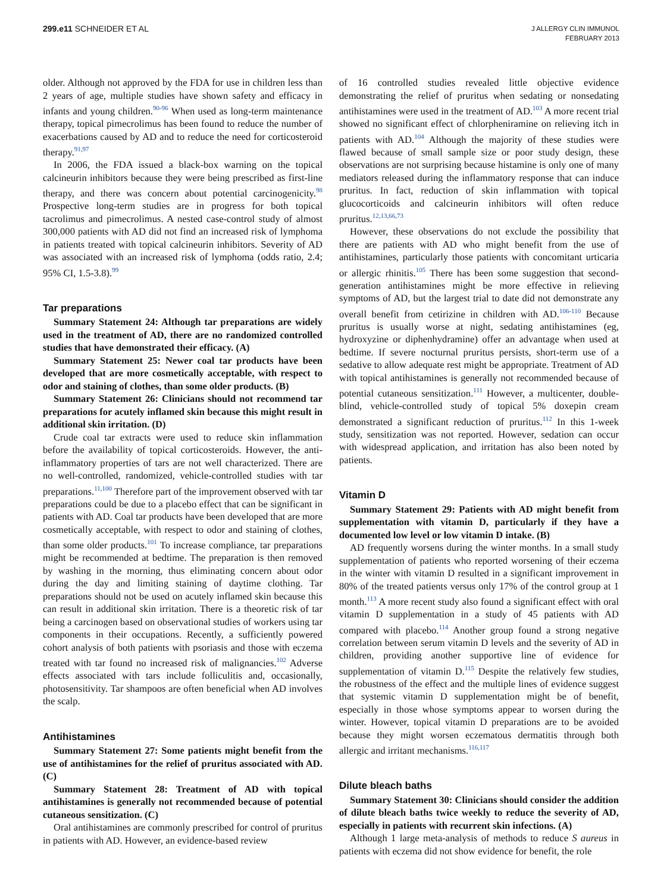299.e11 SCHNEIDER ET AL
J ALLERGY CLIN IMMUNOL
FEBRUARY 2013
older. Although not approved by the FDA for use in children less than 2 years of age, multiple studies have shown safety and efficacy in infants and young children.<sup>90-96</sup> When used as long-term maintenance therapy, topical pimecrolimus has been found to reduce the number of exacerbations caused by AD and to reduce the need for corticosteroid therapy.<sup>91,97</sup>
In 2006, the FDA issued a black-box warning on the topical calcineurin inhibitors because they were being prescribed as first-line therapy, and there was concern about potential carcinogenicity.<sup>98</sup> Prospective long-term studies are in progress for both topical tacrolimus and pimecrolimus. A nested case-control study of almost 300,000 patients with AD did not find an increased risk of lymphoma in patients treated with topical calcineurin inhibitors. Severity of AD was associated with an increased risk of lymphoma (odds ratio, 2.4; 95% CI, 1.5-3.8).<sup>99</sup>
Tar preparations
Summary Statement 24: Although tar preparations are widely used in the treatment of AD, there are no randomized controlled studies that have demonstrated their efficacy. (A)
Summary Statement 25: Newer coal tar products have been developed that are more cosmetically acceptable, with respect to odor and staining of clothes, than some older products. (B)
Summary Statement 26: Clinicians should not recommend tar preparations for acutely inflamed skin because this might result in additional skin irritation. (D)
Crude coal tar extracts were used to reduce skin inflammation before the availability of topical corticosteroids. However, the anti-inflammatory properties of tars are not well characterized. There are no well-controlled, randomized, vehicle-controlled studies with tar preparations.<sup>11,100</sup> Therefore part of the improvement observed with tar preparations could be due to a placebo effect that can be significant in patients with AD. Coal tar products have been developed that are more cosmetically acceptable, with respect to odor and staining of clothes, than some older products.<sup>101</sup> To increase compliance, tar preparations might be recommended at bedtime. The preparation is then removed by washing in the morning, thus eliminating concern about odor during the day and limiting staining of daytime clothing. Tar preparations should not be used on acutely inflamed skin because this can result in additional skin irritation. There is a theoretic risk of tar being a carcinogen based on observational studies of workers using tar components in their occupations. Recently, a sufficiently powered cohort analysis of both patients with psoriasis and those with eczema treated with tar found no increased risk of malignancies.<sup>102</sup> Adverse effects associated with tars include folliculitis and, occasionally, photosensitivity. Tar shampoos are often beneficial when AD involves the scalp.
Antihistamines
Summary Statement 27: Some patients might benefit from the use of antihistamines for the relief of pruritus associated with AD. (C)
Summary Statement 28: Treatment of AD with topical antihistamines is generally not recommended because of potential cutaneous sensitization. (C)
Oral antihistamines are commonly prescribed for control of pruritus in patients with AD. However, an evidence-based review
of 16 controlled studies revealed little objective evidence demonstrating the relief of pruritus when sedating or nonsedating antihistamines were used in the treatment of AD.<sup>103</sup> A more recent trial showed no significant effect of chlorpheniramine on relieving itch in patients with AD.<sup>104</sup> Although the majority of these studies were flawed because of small sample size or poor study design, these observations are not surprising because histamine is only one of many mediators released during the inflammatory response that can induce pruritus. In fact, reduction of skin inflammation with topical glucocorticoids and calcineurin inhibitors will often reduce pruritus.<sup>12,13,66,73</sup>
However, these observations do not exclude the possibility that there are patients with AD who might benefit from the use of antihistamines, particularly those patients with concomitant urticaria or allergic rhinitis.<sup>105</sup> There has been some suggestion that second-generation antihistamines might be more effective in relieving symptoms of AD, but the largest trial to date did not demonstrate any overall benefit from cetirizine in children with AD.<sup>106-110</sup> Because pruritus is usually worse at night, sedating antihistamines (eg, hydroxyzine or diphenhydramine) offer an advantage when used at bedtime. If severe nocturnal pruritus persists, short-term use of a sedative to allow adequate rest might be appropriate. Treatment of AD with topical antihistamines is generally not recommended because of potential cutaneous sensitization.<sup>111</sup> However, a multicenter, double-blind, vehicle-controlled study of topical 5% doxepin cream demonstrated a significant reduction of pruritus.<sup>112</sup> In this 1-week study, sensitization was not reported. However, sedation can occur with widespread application, and irritation has also been noted by patients.
Vitamin D
Summary Statement 29: Patients with AD might benefit from supplementation with vitamin D, particularly if they have a documented low level or low vitamin D intake. (B)
AD frequently worsens during the winter months. In a small study supplementation of patients who reported worsening of their eczema in the winter with vitamin D resulted in a significant improvement in 80% of the treated patients versus only 17% of the control group at 1 month.<sup>113</sup> A more recent study also found a significant effect with oral vitamin D supplementation in a study of 45 patients with AD compared with placebo.<sup>114</sup> Another group found a strong negative correlation between serum vitamin D levels and the severity of AD in children, providing another supportive line of evidence for supplementation of vitamin D.<sup>115</sup> Despite the relatively few studies, the robustness of the effect and the multiple lines of evidence suggest that systemic vitamin D supplementation might be of benefit, especially in those whose symptoms appear to worsen during the winter. However, topical vitamin D preparations are to be avoided because they might worsen eczematous dermatitis through both allergic and irritant mechanisms.<sup>116,117</sup>
Dilute bleach baths
Summary Statement 30: Clinicians should consider the addition of dilute bleach baths twice weekly to reduce the severity of AD, especially in patients with recurrent skin infections. (A)
Although 1 large meta-analysis of methods to reduce S aureus in patients with eczema did not show evidence for benefit, the role